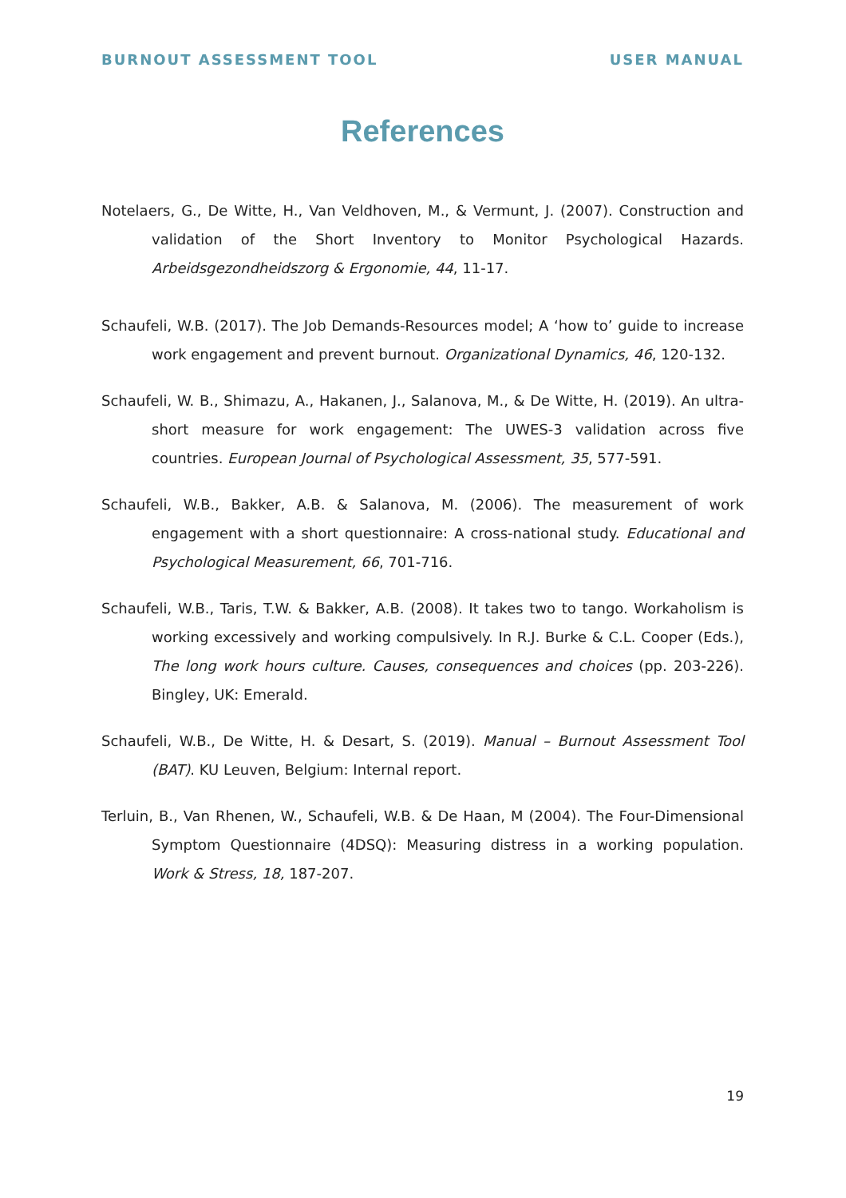BURNOUT ASSESSMENT TOOL USER MANUAL
References
Notelaers, G., De Witte, H., Van Veldhoven, M., & Vermunt, J. (2007). Construction and validation of the Short Inventory to Monitor Psychological Hazards. Arbeidsgezondheidszorg & Ergonomie, 44, 11-17.
Schaufeli, W.B. (2017). The Job Demands-Resources model; A ‘how to’ guide to increase work engagement and prevent burnout. Organizational Dynamics, 46, 120-132.
Schaufeli, W. B., Shimazu, A., Hakanen, J., Salanova, M., & De Witte, H. (2019). An ultra-short measure for work engagement: The UWES-3 validation across five countries. European Journal of Psychological Assessment, 35, 577-591.
Schaufeli, W.B., Bakker, A.B. & Salanova, M. (2006). The measurement of work engagement with a short questionnaire: A cross-national study. Educational and Psychological Measurement, 66, 701-716.
Schaufeli, W.B., Taris, T.W. & Bakker, A.B. (2008). It takes two to tango. Workaholism is working excessively and working compulsively. In R.J. Burke & C.L. Cooper (Eds.), The long work hours culture. Causes, consequences and choices (pp. 203-226). Bingley, UK: Emerald.
Schaufeli, W.B., De Witte, H. & Desart, S. (2019). Manual – Burnout Assessment Tool (BAT). KU Leuven, Belgium: Internal report.
Terluin, B., Van Rhenen, W., Schaufeli, W.B. & De Haan, M (2004). The Four-Dimensional Symptom Questionnaire (4DSQ): Measuring distress in a working population. Work & Stress, 18, 187-207.
19